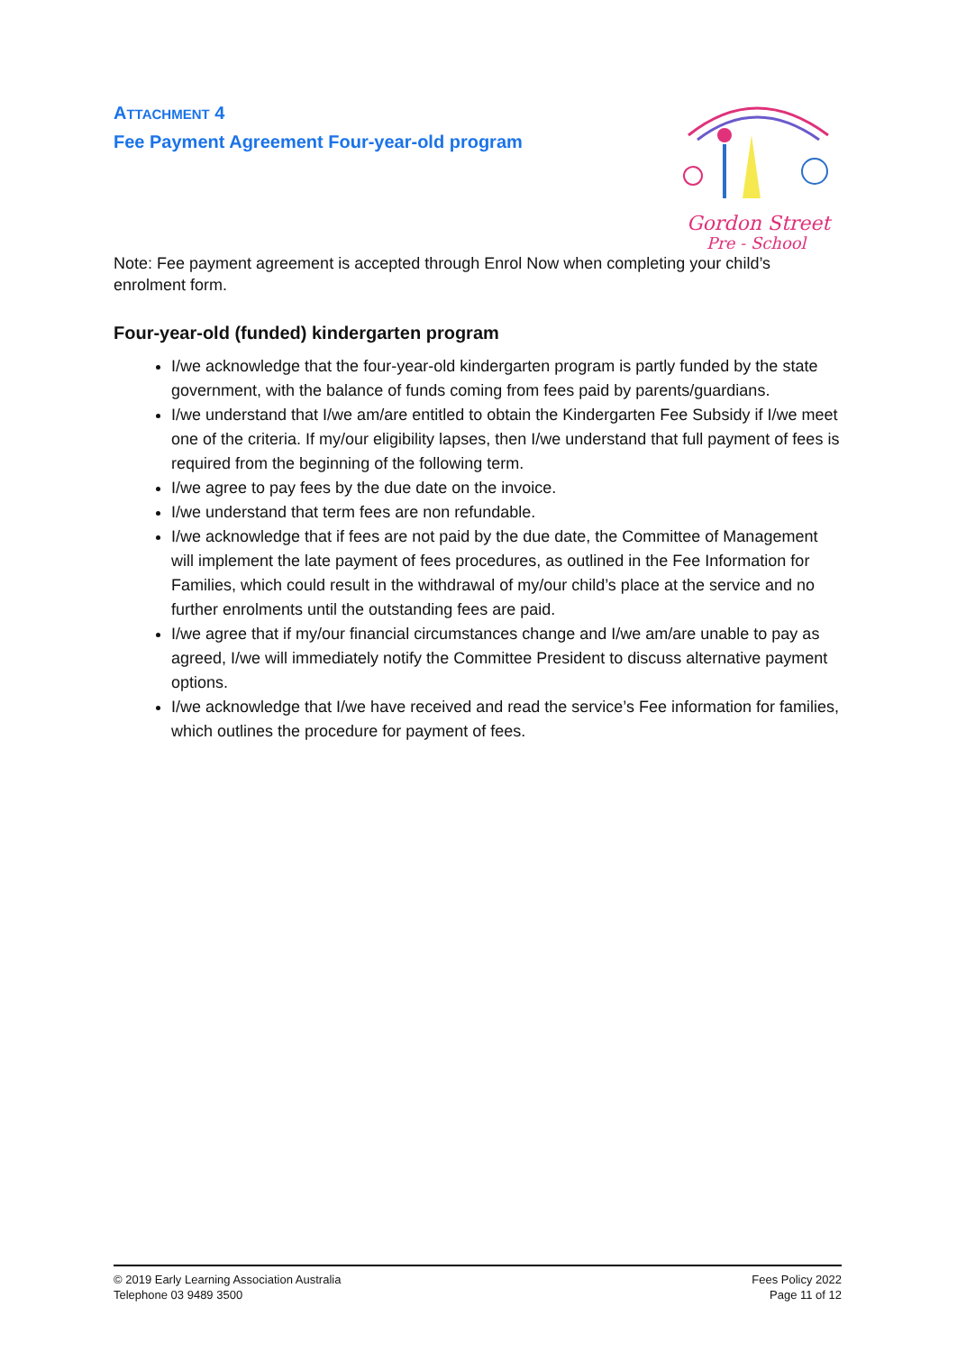ATTACHMENT 4
Fee Payment Agreement Four-year-old program
Gordon Street
Pre - School
Note: Fee payment agreement is accepted through Enrol Now when completing your child’s enrolment form.
Four-year-old (funded) kindergarten program
I/we acknowledge that the four-year-old kindergarten program is partly funded by the state government, with the balance of funds coming from fees paid by parents/guardians.
I/we understand that I/we am/are entitled to obtain the Kindergarten Fee Subsidy if I/we meet one of the criteria. If my/our eligibility lapses, then I/we understand that full payment of fees is required from the beginning of the following term.
I/we agree to pay fees by the due date on the invoice.
I/we understand that term fees are non refundable.
I/we acknowledge that if fees are not paid by the due date, the Committee of Management will implement the late payment of fees procedures, as outlined in the Fee Information for Families, which could result in the withdrawal of my/our child’s place at the service and no further enrolments until the outstanding fees are paid.
I/we agree that if my/our financial circumstances change and I/we am/are unable to pay as agreed, I/we will immediately notify the Committee President to discuss alternative payment options.
I/we acknowledge that I/we have received and read the service’s Fee information for families, which outlines the procedure for payment of fees.
© 2019 Early Learning Association Australia
Telephone 03 9489 3500
Fees Policy 2022
Page 11 of 12